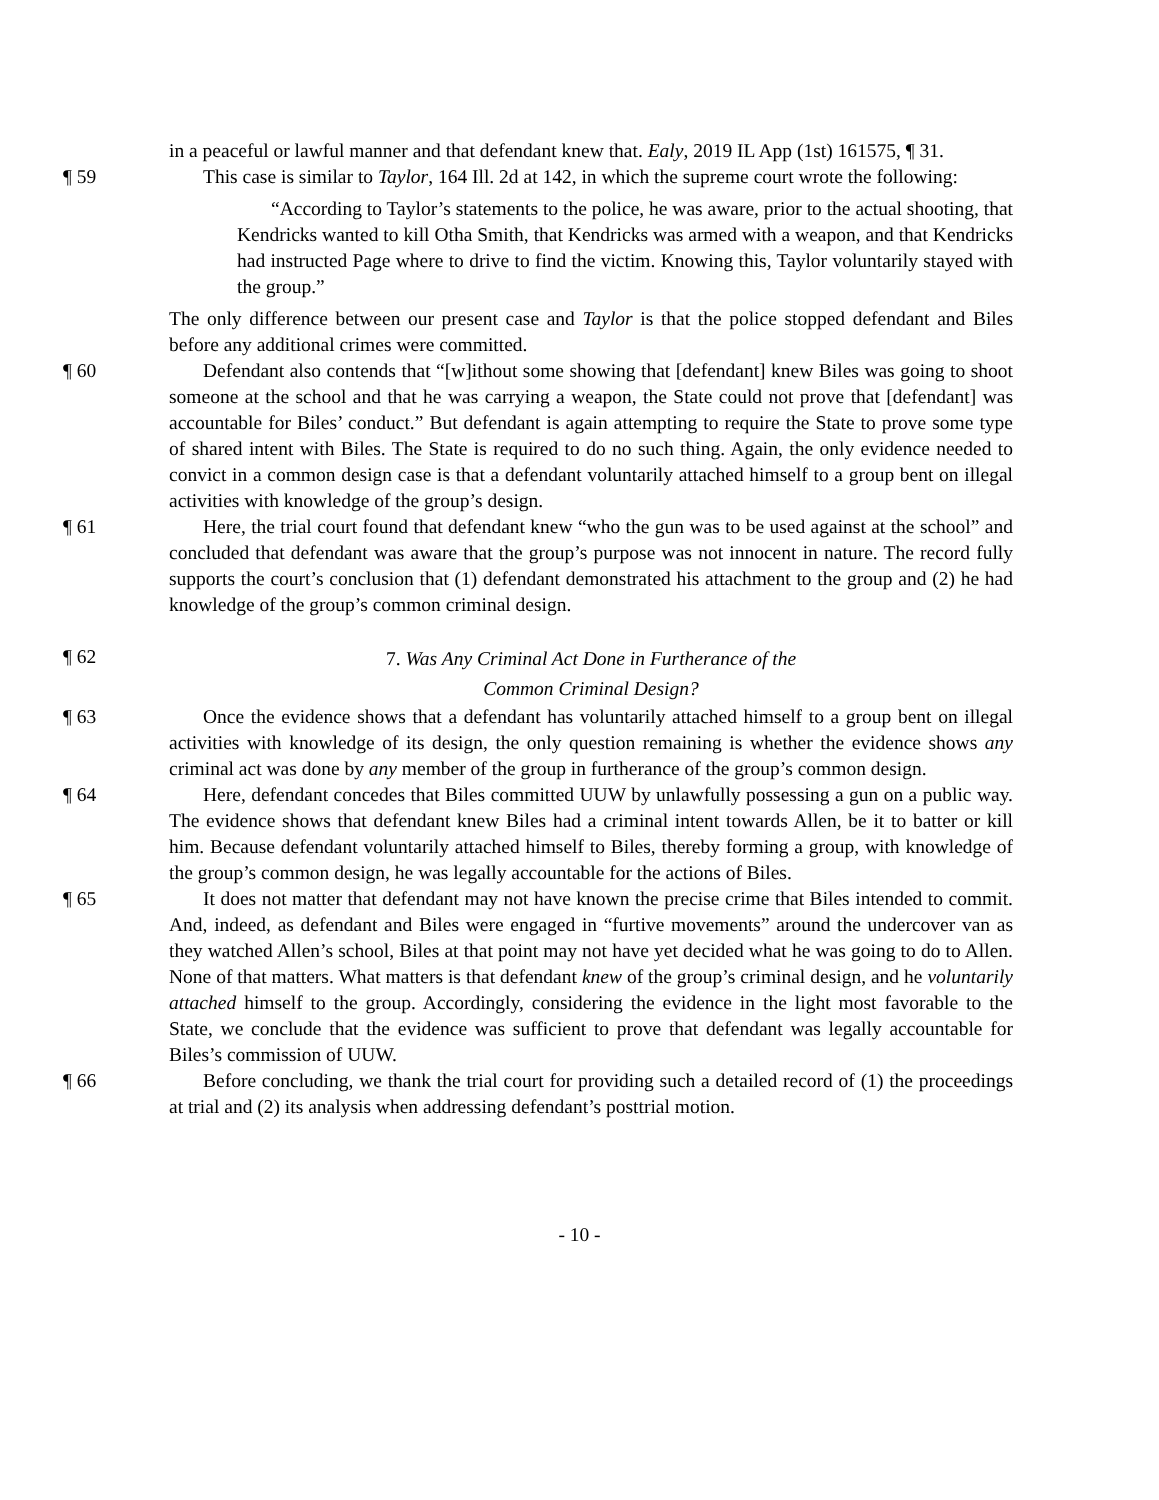in a peaceful or lawful manner and that defendant knew that. Ealy, 2019 IL App (1st) 161575, ¶ 31.
¶ 59 This case is similar to Taylor, 164 Ill. 2d at 142, in which the supreme court wrote the following:
“According to Taylor’s statements to the police, he was aware, prior to the actual shooting, that Kendricks wanted to kill Otha Smith, that Kendricks was armed with a weapon, and that Kendricks had instructed Page where to drive to find the victim. Knowing this, Taylor voluntarily stayed with the group.”
The only difference between our present case and Taylor is that the police stopped defendant and Biles before any additional crimes were committed.
¶ 60 Defendant also contends that “[w]ithout some showing that [defendant] knew Biles was going to shoot someone at the school and that he was carrying a weapon, the State could not prove that [defendant] was accountable for Biles’ conduct.” But defendant is again attempting to require the State to prove some type of shared intent with Biles. The State is required to do no such thing. Again, the only evidence needed to convict in a common design case is that a defendant voluntarily attached himself to a group bent on illegal activities with knowledge of the group’s design.
¶ 61 Here, the trial court found that defendant knew “who the gun was to be used against at the school” and concluded that defendant was aware that the group’s purpose was not innocent in nature. The record fully supports the court’s conclusion that (1) defendant demonstrated his attachment to the group and (2) he had knowledge of the group’s common criminal design.
¶ 62
7. Was Any Criminal Act Done in Furtherance of the
Common Criminal Design?
¶ 63 Once the evidence shows that a defendant has voluntarily attached himself to a group bent on illegal activities with knowledge of its design, the only question remaining is whether the evidence shows any criminal act was done by any member of the group in furtherance of the group’s common design.
¶ 64 Here, defendant concedes that Biles committed UUW by unlawfully possessing a gun on a public way. The evidence shows that defendant knew Biles had a criminal intent towards Allen, be it to batter or kill him. Because defendant voluntarily attached himself to Biles, thereby forming a group, with knowledge of the group’s common design, he was legally accountable for the actions of Biles.
¶ 65 It does not matter that defendant may not have known the precise crime that Biles intended to commit. And, indeed, as defendant and Biles were engaged in “furtive movements” around the undercover van as they watched Allen’s school, Biles at that point may not have yet decided what he was going to do to Allen. None of that matters. What matters is that defendant knew of the group’s criminal design, and he voluntarily attached himself to the group. Accordingly, considering the evidence in the light most favorable to the State, we conclude that the evidence was sufficient to prove that defendant was legally accountable for Biles’s commission of UUW.
¶ 66 Before concluding, we thank the trial court for providing such a detailed record of (1) the proceedings at trial and (2) its analysis when addressing defendant’s posttrial motion.
- 10 -